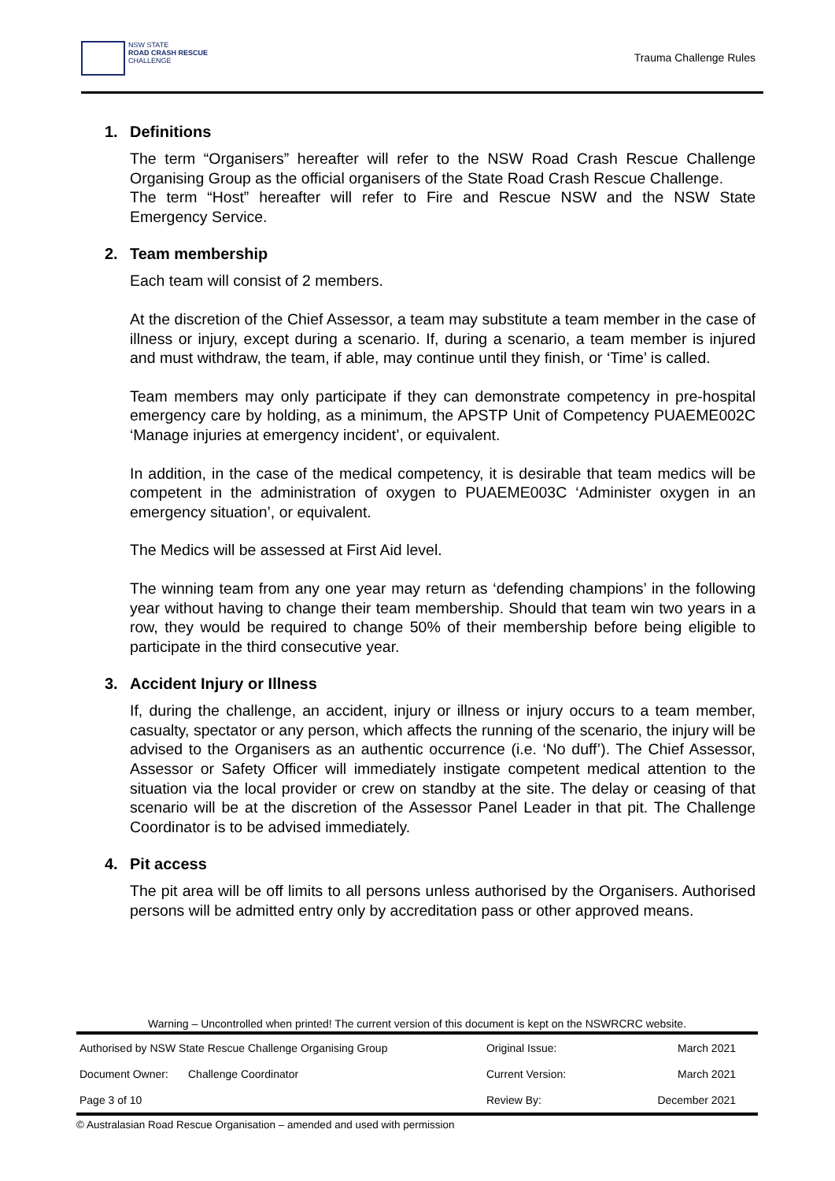NSW STATE
ROAD CRASH RESCUE
CHALLENGE
Trauma Challenge Rules
1. Definitions
The term “Organisers” hereafter will refer to the NSW Road Crash Rescue Challenge Organising Group as the official organisers of the State Road Crash Rescue Challenge.
The term “Host” hereafter will refer to Fire and Rescue NSW and the NSW State Emergency Service.
2. Team membership
Each team will consist of 2 members.
At the discretion of the Chief Assessor, a team may substitute a team member in the case of illness or injury, except during a scenario. If, during a scenario, a team member is injured and must withdraw, the team, if able, may continue until they finish, or ‘Time’ is called.
Team members may only participate if they can demonstrate competency in pre-hospital emergency care by holding, as a minimum, the APSTP Unit of Competency PUAEME002C ‘Manage injuries at emergency incident’, or equivalent.
In addition, in the case of the medical competency, it is desirable that team medics will be competent in the administration of oxygen to PUAEME003C ‘Administer oxygen in an emergency situation’, or equivalent.
The Medics will be assessed at First Aid level.
The winning team from any one year may return as ‘defending champions’ in the following year without having to change their team membership. Should that team win two years in a row, they would be required to change 50% of their membership before being eligible to participate in the third consecutive year.
3. Accident Injury or Illness
If, during the challenge, an accident, injury or illness or injury occurs to a team member, casualty, spectator or any person, which affects the running of the scenario, the injury will be advised to the Organisers as an authentic occurrence (i.e. ‘No duff’). The Chief Assessor, Assessor or Safety Officer will immediately instigate competent medical attention to the situation via the local provider or crew on standby at the site. The delay or ceasing of that scenario will be at the discretion of the Assessor Panel Leader in that pit. The Challenge Coordinator is to be advised immediately.
4. Pit access
The pit area will be off limits to all persons unless authorised by the Organisers. Authorised persons will be admitted entry only by accreditation pass or other approved means.
Warning – Uncontrolled when printed! The current version of this document is kept on the NSWRCRC website.
| Authorised by NSW State Rescue Challenge Organising Group | | Original Issue: | March 2021 |
| Document Owner: | Challenge Coordinator | Current Version: | March 2021 |
| Page 3 of 10 | | Review By: | December 2021 |
© Australasian Road Rescue Organisation – amended and used with permission